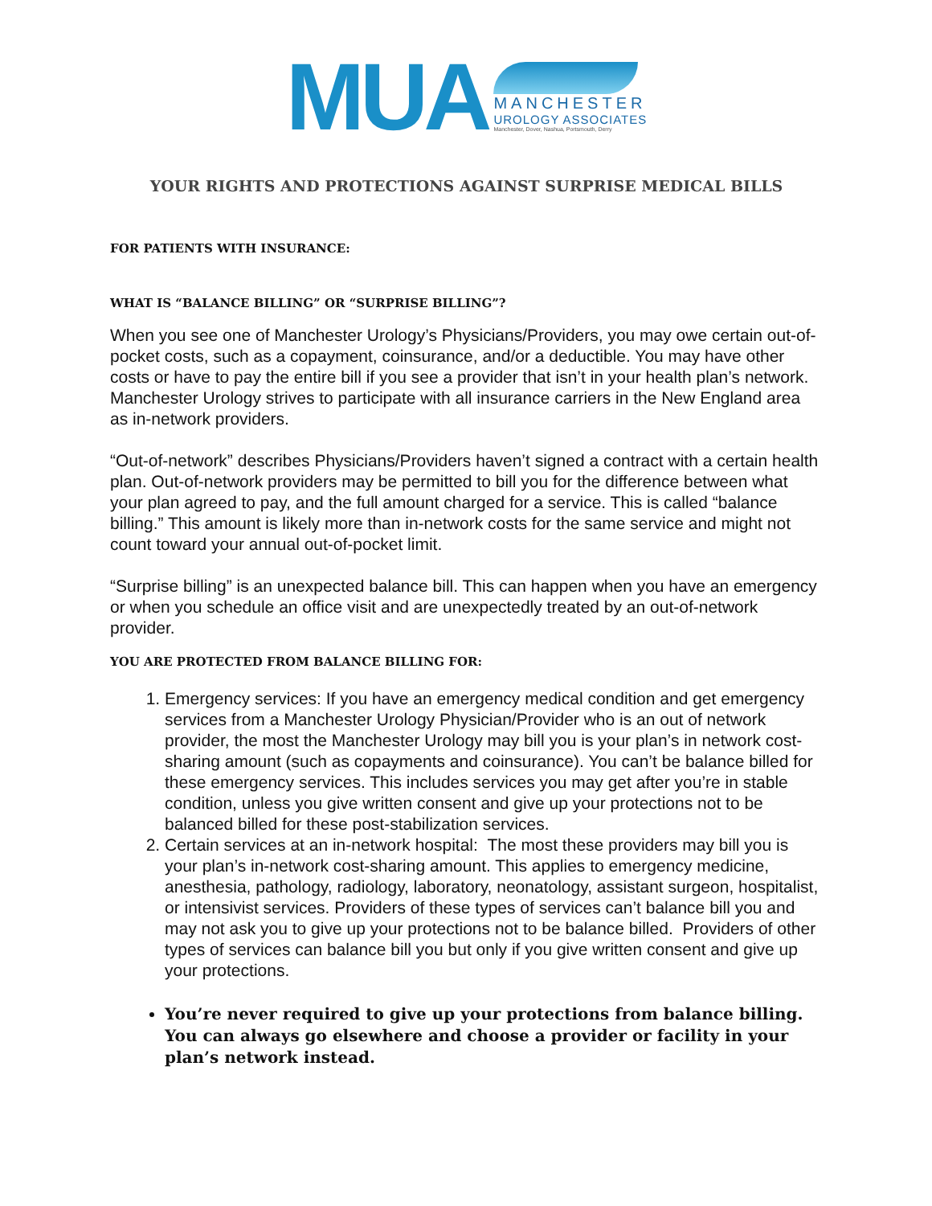MUA
MANCHESTER
UROLOGY ASSOCIATES
Manchester, Dover, Nashua, Portsmouth, Derry
YOUR RIGHTS AND PROTECTIONS AGAINST SURPRISE MEDICAL BILLS
FOR PATIENTS WITH INSURANCE:
WHAT IS “BALANCE BILLING” OR “SURPRISE BILLING”?
When you see one of Manchester Urology’s Physicians/Providers, you may owe certain out-of-pocket costs, such as a copayment, coinsurance, and/or a deductible. You may have other costs or have to pay the entire bill if you see a provider that isn’t in your health plan’s network. Manchester Urology strives to participate with all insurance carriers in the New England area as in-network providers.
“Out-of-network” describes Physicians/Providers haven’t signed a contract with a certain health plan. Out-of-network providers may be permitted to bill you for the difference between what your plan agreed to pay, and the full amount charged for a service. This is called “balance billing.” This amount is likely more than in-network costs for the same service and might not count toward your annual out-of-pocket limit.
“Surprise billing” is an unexpected balance bill. This can happen when you have an emergency or when you schedule an office visit and are unexpectedly treated by an out-of-network provider.
YOU ARE PROTECTED FROM BALANCE BILLING FOR:
1. Emergency services: If you have an emergency medical condition and get emergency services from a Manchester Urology Physician/Provider who is an out of network provider, the most the Manchester Urology may bill you is your plan’s in network cost-sharing amount (such as copayments and coinsurance). You can’t be balance billed for these emergency services. This includes services you may get after you’re in stable condition, unless you give written consent and give up your protections not to be balanced billed for these post-stabilization services.
2. Certain services at an in-network hospital: The most these providers may bill you is your plan’s in-network cost-sharing amount. This applies to emergency medicine, anesthesia, pathology, radiology, laboratory, neonatology, assistant surgeon, hospitalist, or intensivist services. Providers of these types of services can’t balance bill you and may not ask you to give up your protections not to be balance billed. Providers of other types of services can balance bill you but only if you give written consent and give up your protections.
You’re never required to give up your protections from balance billing. You can always go elsewhere and choose a provider or facility in your plan’s network instead.